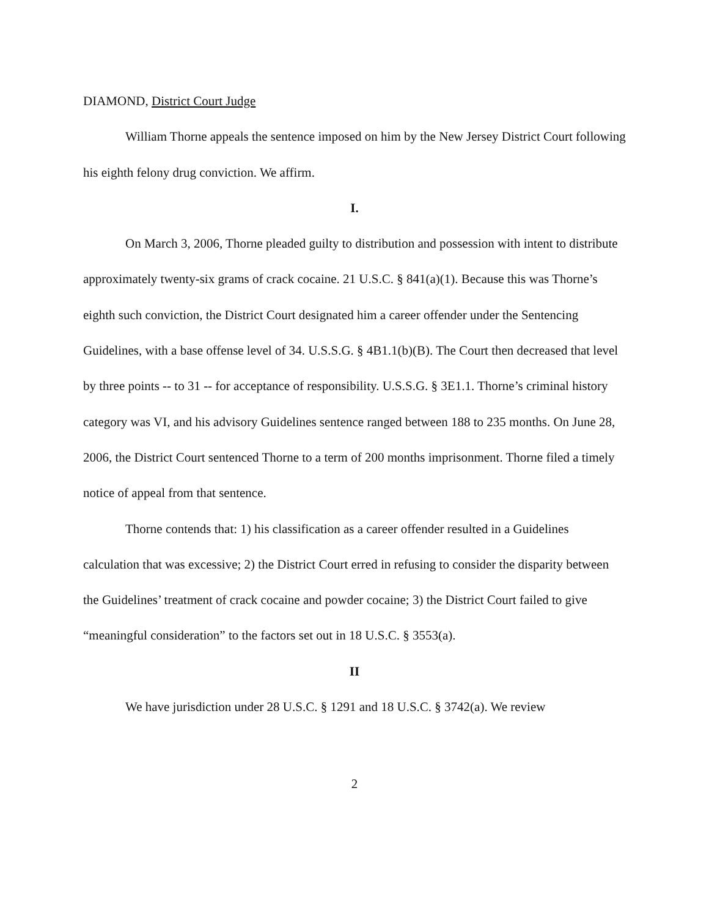DIAMOND, District Court Judge
William Thorne appeals the sentence imposed on him by the New Jersey District Court following his eighth felony drug conviction. We affirm.
I.
On March 3, 2006, Thorne pleaded guilty to distribution and possession with intent to distribute approximately twenty-six grams of crack cocaine. 21 U.S.C. § 841(a)(1). Because this was Thorne’s eighth such conviction, the District Court designated him a career offender under the Sentencing Guidelines, with a base offense level of 34. U.S.S.G. § 4B1.1(b)(B). The Court then decreased that level by three points -- to 31 -- for acceptance of responsibility. U.S.S.G. § 3E1.1. Thorne’s criminal history category was VI, and his advisory Guidelines sentence ranged between 188 to 235 months. On June 28, 2006, the District Court sentenced Thorne to a term of 200 months imprisonment. Thorne filed a timely notice of appeal from that sentence.
Thorne contends that: 1) his classification as a career offender resulted in a Guidelines calculation that was excessive; 2) the District Court erred in refusing to consider the disparity between the Guidelines’ treatment of crack cocaine and powder cocaine; 3) the District Court failed to give “meaningful consideration” to the factors set out in 18 U.S.C. § 3553(a).
II
We have jurisdiction under 28 U.S.C. § 1291 and 18 U.S.C. § 3742(a). We review
2